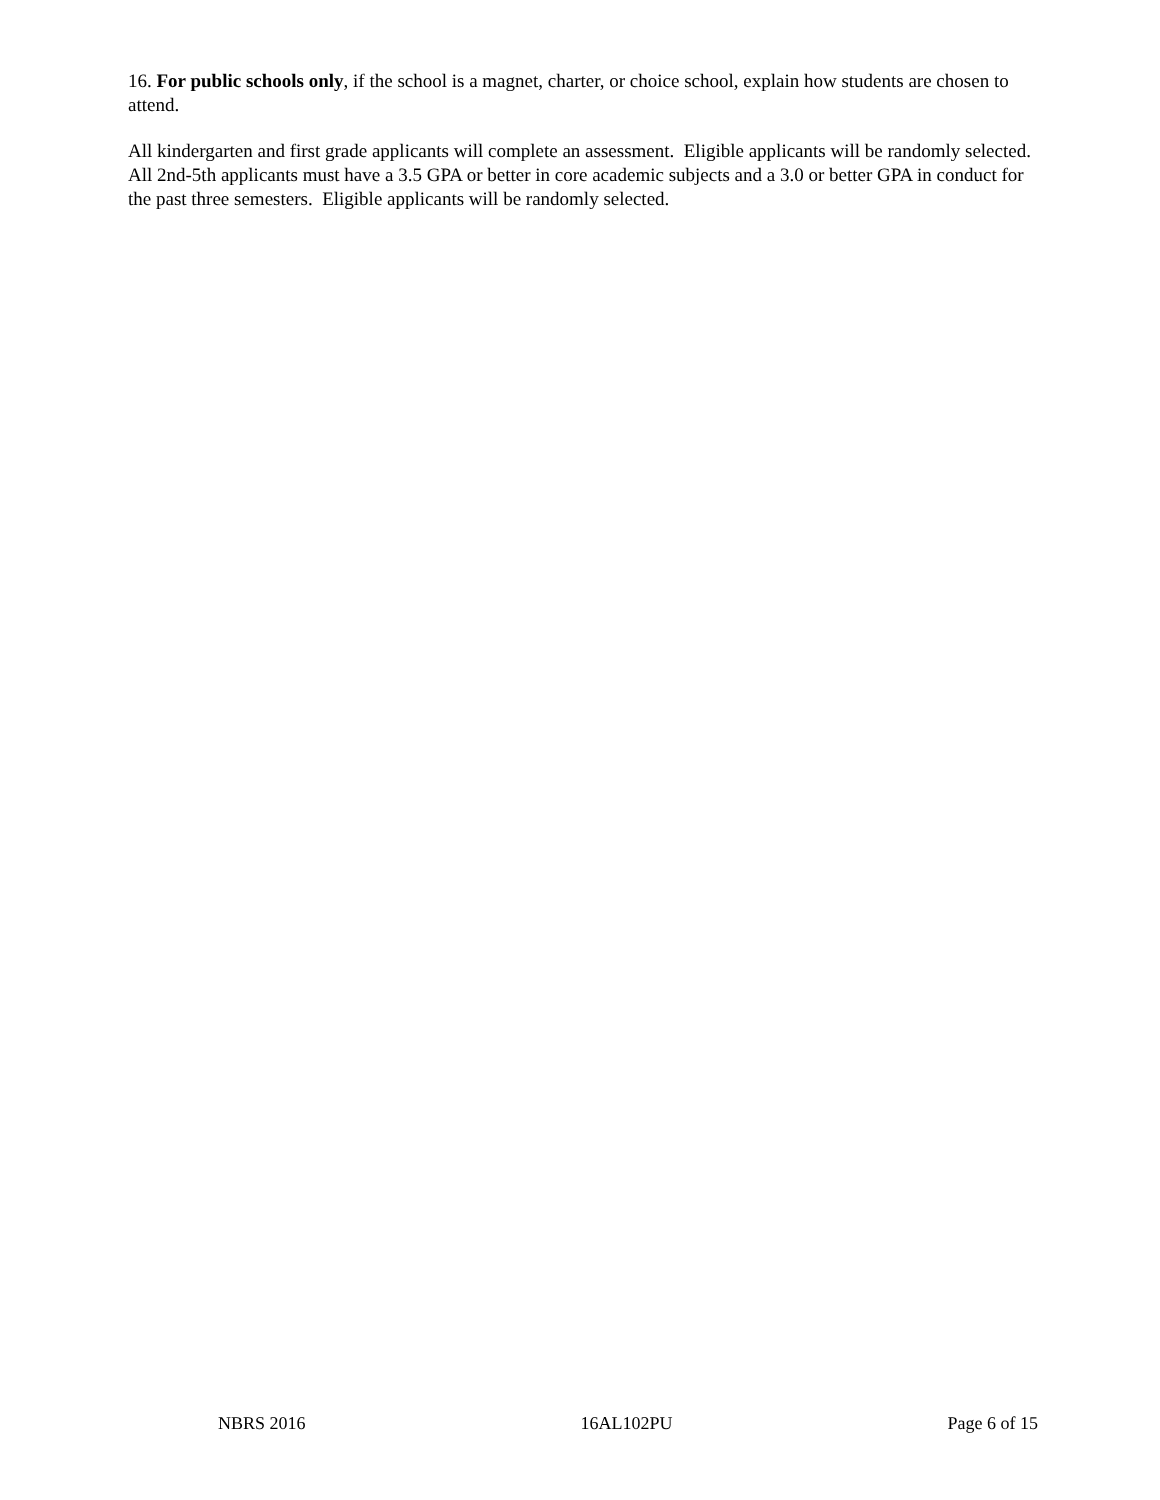16. For public schools only, if the school is a magnet, charter, or choice school, explain how students are chosen to attend.
All kindergarten and first grade applicants will complete an assessment. Eligible applicants will be randomly selected. All 2nd-5th applicants must have a 3.5 GPA or better in core academic subjects and a 3.0 or better GPA in conduct for the past three semesters. Eligible applicants will be randomly selected.
NBRS 2016 16AL102PU Page 6 of 15